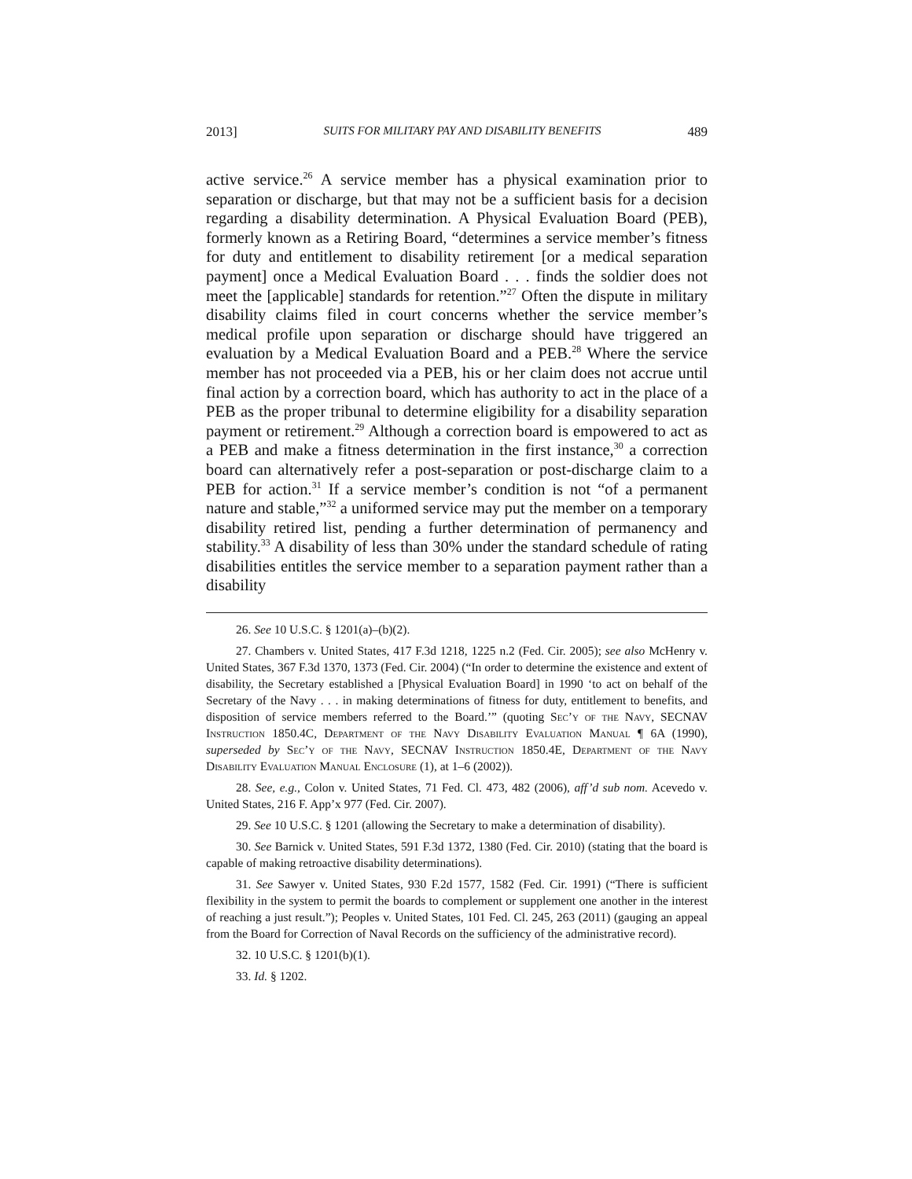2013] SUITS FOR MILITARY PAY AND DISABILITY BENEFITS 489
active service.<sup>26</sup> A service member has a physical examination prior to separation or discharge, but that may not be a sufficient basis for a decision regarding a disability determination. A Physical Evaluation Board (PEB), formerly known as a Retiring Board, “determines a service member’s fitness for duty and entitlement to disability retirement [or a medical separation payment] once a Medical Evaluation Board . . . finds the soldier does not meet the [applicable] standards for retention.”<sup>27</sup> Often the dispute in military disability claims filed in court concerns whether the service member’s medical profile upon separation or discharge should have triggered an evaluation by a Medical Evaluation Board and a PEB.<sup>28</sup> Where the service member has not proceeded via a PEB, his or her claim does not accrue until final action by a correction board, which has authority to act in the place of a PEB as the proper tribunal to determine eligibility for a disability separation payment or retirement.<sup>29</sup> Although a correction board is empowered to act as a PEB and make a fitness determination in the first instance,<sup>30</sup> a correction board can alternatively refer a post-separation or post-discharge claim to a PEB for action.<sup>31</sup> If a service member’s condition is not “of a permanent nature and stable,”<sup>32</sup> a uniformed service may put the member on a temporary disability retired list, pending a further determination of permanency and stability.<sup>33</sup> A disability of less than 30% under the standard schedule of rating disabilities entitles the service member to a separation payment rather than a disability
26. See 10 U.S.C. § 1201(a)–(b)(2).
27. Chambers v. United States, 417 F.3d 1218, 1225 n.2 (Fed. Cir. 2005); see also McHenry v. United States, 367 F.3d 1370, 1373 (Fed. Cir. 2004) (“In order to determine the existence and extent of disability, the Secretary established a [Physical Evaluation Board] in 1990 ‘to act on behalf of the Secretary of the Navy . . . in making determinations of fitness for duty, entitlement to benefits, and disposition of service members referred to the Board.’” (quoting Sec’y of the Navy, SECNAV Instruction 1850.4C, Department of the Navy Disability Evaluation Manual ¶ 6A (1990), superseded by Sec’y of the Navy, SECNAV Instruction 1850.4E, Department of the Navy Disability Evaluation Manual Enclosure (1), at 1–6 (2002)).
28. See, e.g., Colon v. United States, 71 Fed. Cl. 473, 482 (2006), aff’d sub nom. Acevedo v. United States, 216 F. App’x 977 (Fed. Cir. 2007).
29. See 10 U.S.C. § 1201 (allowing the Secretary to make a determination of disability).
30. See Barnick v. United States, 591 F.3d 1372, 1380 (Fed. Cir. 2010) (stating that the board is capable of making retroactive disability determinations).
31. See Sawyer v. United States, 930 F.2d 1577, 1582 (Fed. Cir. 1991) (“There is sufficient flexibility in the system to permit the boards to complement or supplement one another in the interest of reaching a just result.”); Peoples v. United States, 101 Fed. Cl. 245, 263 (2011) (gauging an appeal from the Board for Correction of Naval Records on the sufficiency of the administrative record).
32. 10 U.S.C. § 1201(b)(1).
33. Id. § 1202.